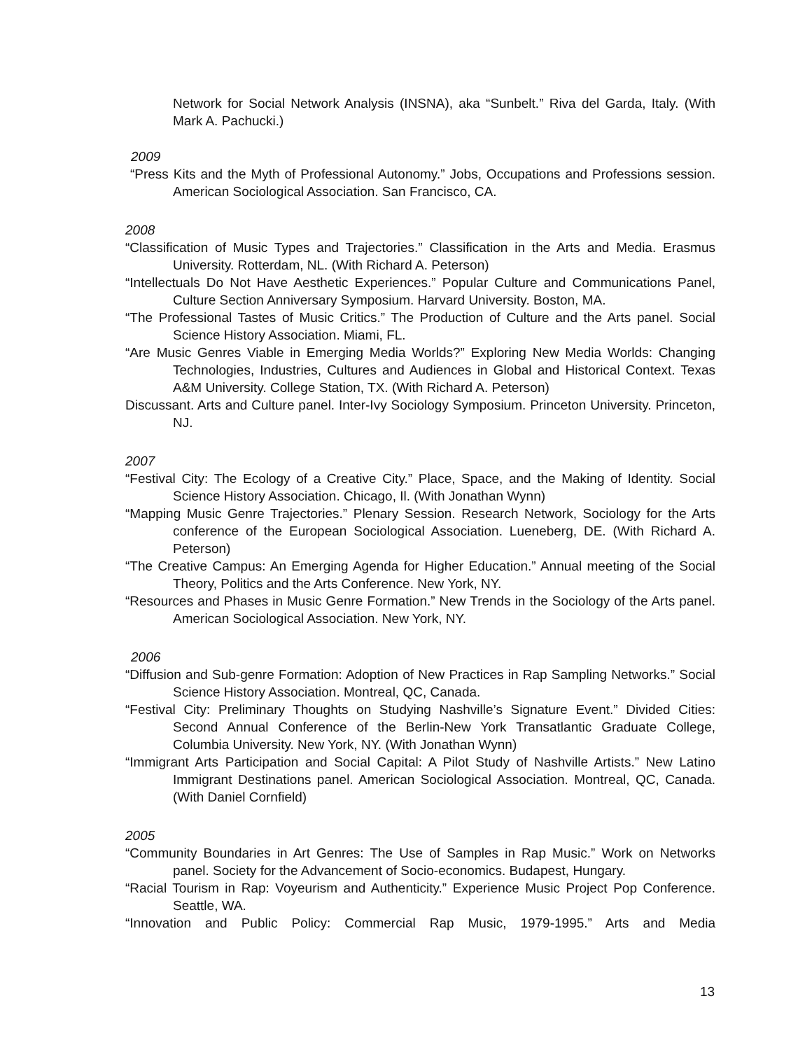Network for Social Network Analysis (INSNA), aka “Sunbelt.” Riva del Garda, Italy. (With Mark A. Pachucki.)
2009
“Press Kits and the Myth of Professional Autonomy.” Jobs, Occupations and Professions session. American Sociological Association. San Francisco, CA.
2008
“Classification of Music Types and Trajectories.” Classification in the Arts and Media. Erasmus University. Rotterdam, NL. (With Richard A. Peterson)
“Intellectuals Do Not Have Aesthetic Experiences.” Popular Culture and Communications Panel, Culture Section Anniversary Symposium. Harvard University. Boston, MA.
“The Professional Tastes of Music Critics.” The Production of Culture and the Arts panel. Social Science History Association. Miami, FL.
“Are Music Genres Viable in Emerging Media Worlds?” Exploring New Media Worlds: Changing Technologies, Industries, Cultures and Audiences in Global and Historical Context. Texas A&M University. College Station, TX. (With Richard A. Peterson)
Discussant. Arts and Culture panel. Inter-Ivy Sociology Symposium. Princeton University. Princeton, NJ.
2007
“Festival City: The Ecology of a Creative City.” Place, Space, and the Making of Identity. Social Science History Association. Chicago, Il. (With Jonathan Wynn)
“Mapping Music Genre Trajectories.” Plenary Session. Research Network, Sociology for the Arts conference of the European Sociological Association. Lueneberg, DE. (With Richard A. Peterson)
“The Creative Campus: An Emerging Agenda for Higher Education.” Annual meeting of the Social Theory, Politics and the Arts Conference. New York, NY.
“Resources and Phases in Music Genre Formation.” New Trends in the Sociology of the Arts panel. American Sociological Association. New York, NY.
2006
“Diffusion and Sub-genre Formation: Adoption of New Practices in Rap Sampling Networks.” Social Science History Association. Montreal, QC, Canada.
“Festival City: Preliminary Thoughts on Studying Nashville’s Signature Event.” Divided Cities: Second Annual Conference of the Berlin-New York Transatlantic Graduate College, Columbia University. New York, NY. (With Jonathan Wynn)
“Immigrant Arts Participation and Social Capital: A Pilot Study of Nashville Artists.” New Latino Immigrant Destinations panel. American Sociological Association. Montreal, QC, Canada. (With Daniel Cornfield)
2005
“Community Boundaries in Art Genres: The Use of Samples in Rap Music.” Work on Networks panel. Society for the Advancement of Socio-economics. Budapest, Hungary.
“Racial Tourism in Rap: Voyeurism and Authenticity.” Experience Music Project Pop Conference. Seattle, WA.
“Innovation and Public Policy: Commercial Rap Music, 1979-1995.” Arts and Media
13